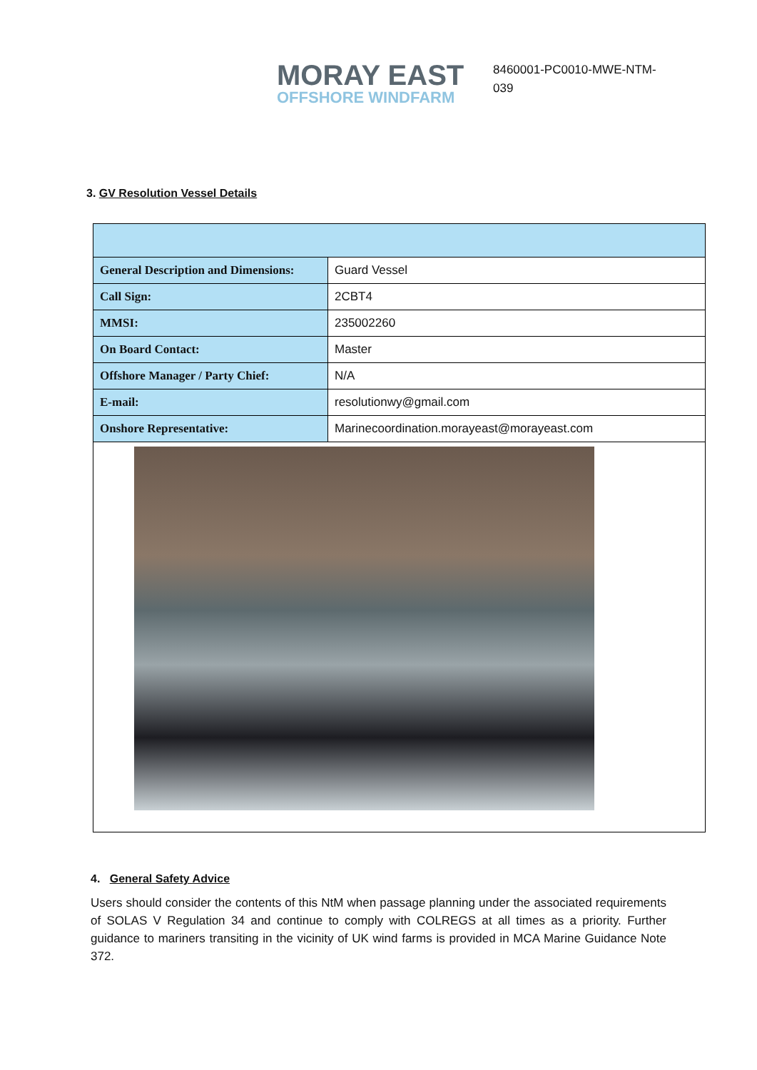MORAY EAST
OFFSHORE WINDFARM
8460001-PC0010-MWE-NTM-039
3. GV Resolution Vessel Details
| General Description and Dimensions: | Guard Vessel |
| Call Sign: | 2CBT4 |
| MMSI: | 235002260 |
| On Board Contact: | Master |
| Offshore Manager / Party Chief: | N/A |
| E-mail: | resolutionwy@gmail.com |
| Onshore Representative: | Marinecoordination.morayeast@morayeast.com |
4. General Safety Advice
Users should consider the contents of this NtM when passage planning under the associated requirements of SOLAS V Regulation 34 and continue to comply with COLREGS at all times as a priority. Further guidance to mariners transiting in the vicinity of UK wind farms is provided in MCA Marine Guidance Note 372.